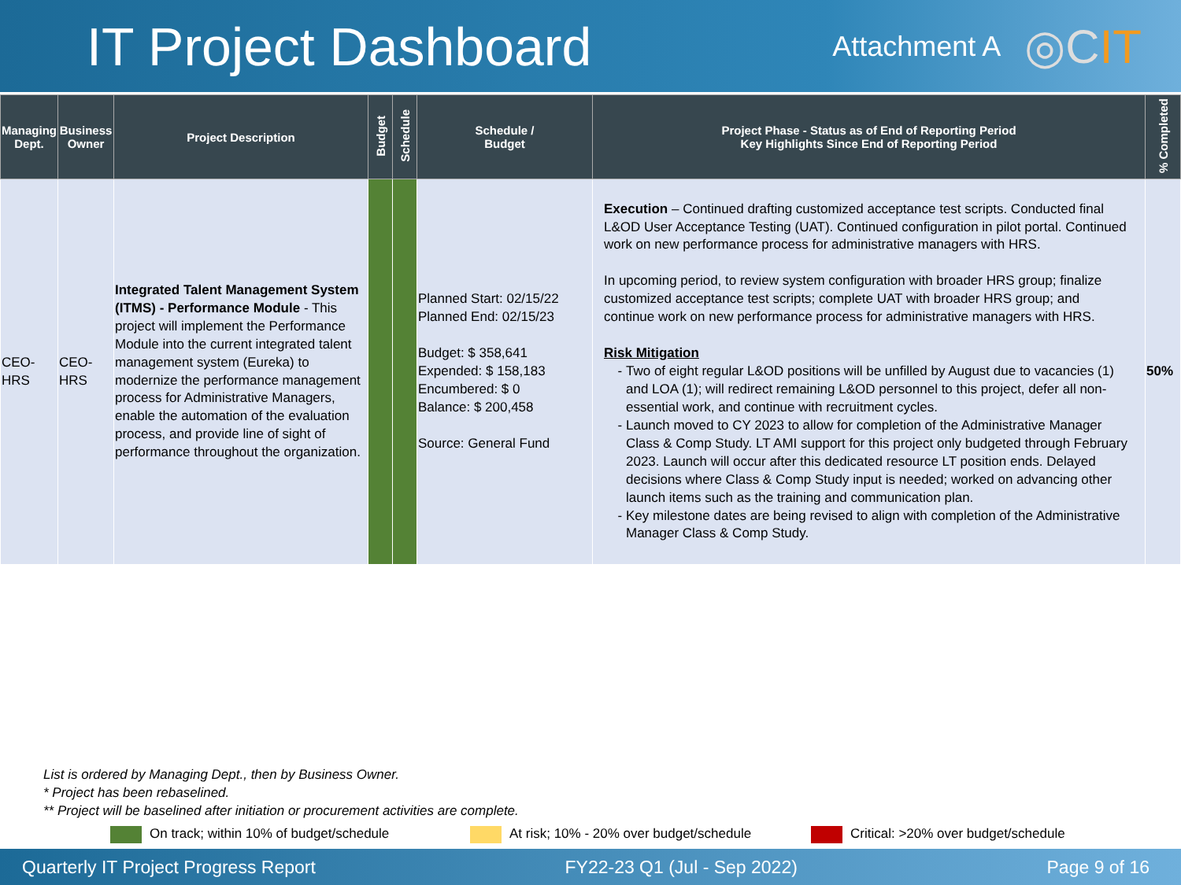IT Project Dashboard
Attachment A
◎CIT
| Managing Dept. | Business Owner | Project Description | Budget | Schedule | Schedule / Budget | Project Phase - Status as of End of Reporting Period Key Highlights Since End of Reporting Period | % Completed |
| --- | --- | --- | --- | --- | --- | --- | --- |
| CEO-HRS | CEO-HRS | Integrated Talent Management System (ITMS) - Performance Module - This project will implement the Performance Module into the current integrated talent management system (Eureka) to modernize the performance management process for Administrative Managers, enable the automation of the evaluation process, and provide line of sight of performance throughout the organization. | | | Planned Start: 02/15/22 Planned End: 02/15/23 Budget: $ 358,641 Expended: $ 158,183 Encumbered: $ 0 Balance: $ 200,458 Source: General Fund | Execution – Continued drafting customized acceptance test scripts. Conducted final L&OD User Acceptance Testing (UAT). Continued configuration in pilot portal. Continued work on new performance process for administrative managers with HRS. In upcoming period, to review system configuration with broader HRS group; finalize customized acceptance test scripts; complete UAT with broader HRS group; and continue work on new performance process for administrative managers with HRS. Risk Mitigation Two of eight regular L&OD positions will be unfilled by August due to vacancies (1) and LOA (1); will redirect remaining L&OD personnel to this project, defer all non-essential work, and continue with recruitment cycles. Launch moved to CY 2023 to allow for completion of the Administrative Manager Class & Comp Study. LT AMI support for this project only budgeted through February 2023. Launch will occur after this dedicated resource LT position ends. Delayed decisions where Class & Comp Study input is needed; worked on advancing other launch items such as the training and communication plan. Key milestone dates are being revised to align with completion of the Administrative Manager Class & Comp Study. | 50% |
List is ordered by Managing Dept., then by Business Owner.
* Project has been rebaselined.
** Project will be baselined after initiation or procurement activities are complete.
On track; within 10% of budget/schedule At risk; 10% - 20% over budget/schedule Critical: >20% over budget/schedule
Quarterly IT Project Progress Report FY22-23 Q1 (Jul - Sep 2022) Page 9 of 16